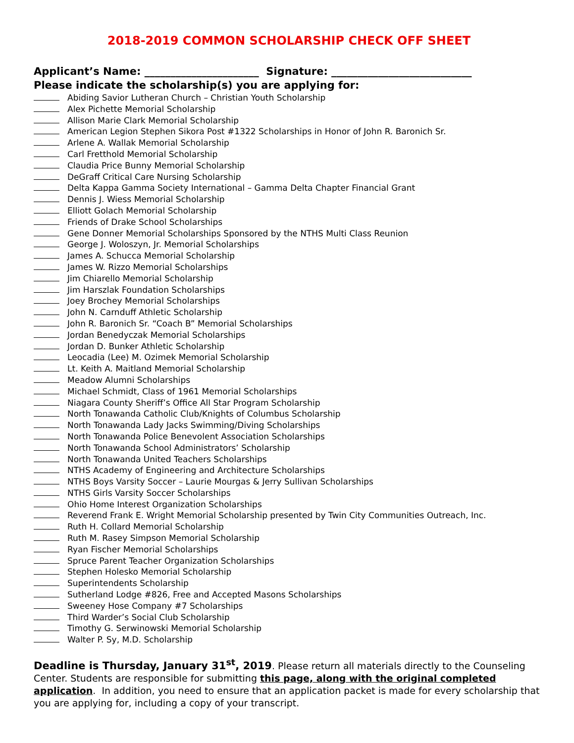2018-2019 COMMON SCHOLARSHIP CHECK OFF SHEET
Applicant’s Name: ______________________ Signature: ___________________________
Please indicate the scholarship(s) you are applying for:
Abiding Savior Lutheran Church – Christian Youth Scholarship
Alex Pichette Memorial Scholarship
Allison Marie Clark Memorial Scholarship
American Legion Stephen Sikora Post #1322 Scholarships in Honor of John R. Baronich Sr.
Arlene A. Wallak Memorial Scholarship
Carl Fretthold Memorial Scholarship
Claudia Price Bunny Memorial Scholarship
DeGraff Critical Care Nursing Scholarship
Delta Kappa Gamma Society International – Gamma Delta Chapter Financial Grant
Dennis J. Wiess Memorial Scholarship
Elliott Golach Memorial Scholarship
Friends of Drake School Scholarships
Gene Donner Memorial Scholarships Sponsored by the NTHS Multi Class Reunion
George J. Woloszyn, Jr. Memorial Scholarships
James A. Schucca Memorial Scholarship
James W. Rizzo Memorial Scholarships
Jim Chiarello Memorial Scholarship
Jim Harszlak Foundation Scholarships
Joey Brochey Memorial Scholarships
John N. Carnduff Athletic Scholarship
John R. Baronich Sr. “Coach B” Memorial Scholarships
Jordan Benedyczak Memorial Scholarships
Jordan D. Bunker Athletic Scholarship
Leocadia (Lee) M. Ozimek Memorial Scholarship
Lt. Keith A. Maitland Memorial Scholarship
Meadow Alumni Scholarships
Michael Schmidt, Class of 1961 Memorial Scholarships
Niagara County Sheriff’s Office All Star Program Scholarship
North Tonawanda Catholic Club/Knights of Columbus Scholarship
North Tonawanda Lady Jacks Swimming/Diving Scholarships
North Tonawanda Police Benevolent Association Scholarships
North Tonawanda School Administrators’ Scholarship
North Tonawanda United Teachers Scholarships
NTHS Academy of Engineering and Architecture Scholarships
NTHS Boys Varsity Soccer – Laurie Mourgas & Jerry Sullivan Scholarships
NTHS Girls Varsity Soccer Scholarships
Ohio Home Interest Organization Scholarships
Reverend Frank E. Wright Memorial Scholarship presented by Twin City Communities Outreach, Inc.
Ruth H. Collard Memorial Scholarship
Ruth M. Rasey Simpson Memorial Scholarship
Ryan Fischer Memorial Scholarships
Spruce Parent Teacher Organization Scholarships
Stephen Holesko Memorial Scholarship
Superintendents Scholarship
Sutherland Lodge #826, Free and Accepted Masons Scholarships
Sweeney Hose Company #7 Scholarships
Third Warder’s Social Club Scholarship
Timothy G. Serwinowski Memorial Scholarship
Walter P. Sy, M.D. Scholarship
Deadline is Thursday, January 31<sup>st</sup>, 2019. Please return all materials directly to the Counseling Center. Students are responsible for submitting this page, along with the original completed application. In addition, you need to ensure that an application packet is made for every scholarship that you are applying for, including a copy of your transcript.